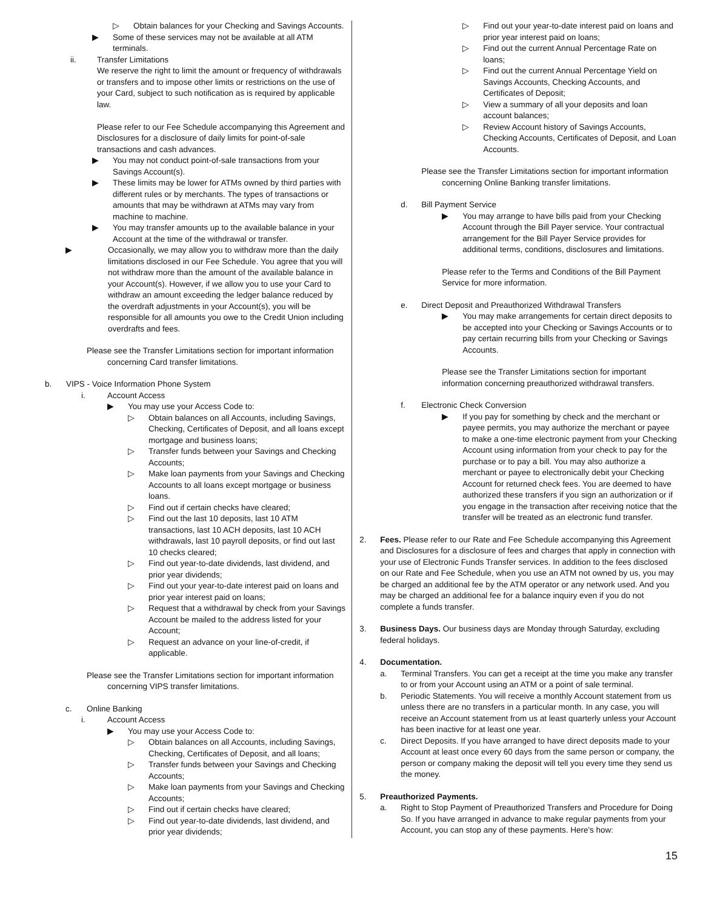▷ Obtain balances for your Checking and Savings Accounts.
▶ Some of these services may not be available at all ATM terminals.
ii. Transfer Limitations
We reserve the right to limit the amount or frequency of withdrawals or transfers and to impose other limits or restrictions on the use of your Card, subject to such notification as is required by applicable law.
Please refer to our Fee Schedule accompanying this Agreement and Disclosures for a disclosure of daily limits for point-of-sale transactions and cash advances.
▶ You may not conduct point-of-sale transactions from your Savings Account(s).
▶ These limits may be lower for ATMs owned by third parties with different rules or by merchants. The types of transactions or amounts that may be withdrawn at ATMs may vary from machine to machine.
▶ You may transfer amounts up to the available balance in your Account at the time of the withdrawal or transfer.
▶ Occasionally, we may allow you to withdraw more than the daily limitations disclosed in our Fee Schedule. You agree that you will not withdraw more than the amount of the available balance in your Account(s). However, if we allow you to use your Card to withdraw an amount exceeding the ledger balance reduced by the overdraft adjustments in your Account(s), you will be responsible for all amounts you owe to the Credit Union including overdrafts and fees.
Please see the Transfer Limitations section for important information concerning Card transfer limitations.
b. VIPS - Voice Information Phone System
i. Account Access
▶ You may use your Access Code to:
▷ Obtain balances on all Accounts, including Savings, Checking, Certificates of Deposit, and all loans except mortgage and business loans;
▷ Transfer funds between your Savings and Checking Accounts;
▷ Make loan payments from your Savings and Checking Accounts to all loans except mortgage or business loans.
▷ Find out if certain checks have cleared;
▷ Find out the last 10 deposits, last 10 ATM transactions, last 10 ACH deposits, last 10 ACH withdrawals, last 10 payroll deposits, or find out last 10 checks cleared;
▷ Find out year-to-date dividends, last dividend, and prior year dividends;
▷ Find out your year-to-date interest paid on loans and prior year interest paid on loans;
▷ Request that a withdrawal by check from your Savings Account be mailed to the address listed for your Account;
▷ Request an advance on your line-of-credit, if applicable.
Please see the Transfer Limitations section for important information concerning VIPS transfer limitations.
c. Online Banking
i. Account Access
▶ You may use your Access Code to:
▷ Obtain balances on all Accounts, including Savings, Checking, Certificates of Deposit, and all loans;
▷ Transfer funds between your Savings and Checking Accounts;
▷ Make loan payments from your Savings and Checking Accounts;
▷ Find out if certain checks have cleared;
▷ Find out year-to-date dividends, last dividend, and prior year dividends;
▷ Find out your year-to-date interest paid on loans and prior year interest paid on loans;
▷ Find out the current Annual Percentage Rate on loans;
▷ Find out the current Annual Percentage Yield on Savings Accounts, Checking Accounts, and Certificates of Deposit;
▷ View a summary of all your deposits and loan account balances;
▷ Review Account history of Savings Accounts, Checking Accounts, Certificates of Deposit, and Loan Accounts.
Please see the Transfer Limitations section for important information concerning Online Banking transfer limitations.
d. Bill Payment Service
▶ You may arrange to have bills paid from your Checking Account through the Bill Payer service. Your contractual arrangement for the Bill Payer Service provides for additional terms, conditions, disclosures and limitations.
Please refer to the Terms and Conditions of the Bill Payment Service for more information.
e. Direct Deposit and Preauthorized Withdrawal Transfers
▶ You may make arrangements for certain direct deposits to be accepted into your Checking or Savings Accounts or to pay certain recurring bills from your Checking or Savings Accounts.
Please see the Transfer Limitations section for important information concerning preauthorized withdrawal transfers.
f. Electronic Check Conversion
▶ If you pay for something by check and the merchant or payee permits, you may authorize the merchant or payee to make a one-time electronic payment from your Checking Account using information from your check to pay for the purchase or to pay a bill. You may also authorize a merchant or payee to electronically debit your Checking Account for returned check fees. You are deemed to have authorized these transfers if you sign an authorization or if you engage in the transaction after receiving notice that the transfer will be treated as an electronic fund transfer.
2. Fees. Please refer to our Rate and Fee Schedule accompanying this Agreement and Disclosures for a disclosure of fees and charges that apply in connection with your use of Electronic Funds Transfer services. In addition to the fees disclosed on our Rate and Fee Schedule, when you use an ATM not owned by us, you may be charged an additional fee by the ATM operator or any network used. And you may be charged an additional fee for a balance inquiry even if you do not complete a funds transfer.
3. Business Days. Our business days are Monday through Saturday, excluding federal holidays.
4. Documentation.
a. Terminal Transfers. You can get a receipt at the time you make any transfer to or from your Account using an ATM or a point of sale terminal.
b. Periodic Statements. You will receive a monthly Account statement from us unless there are no transfers in a particular month. In any case, you will receive an Account statement from us at least quarterly unless your Account has been inactive for at least one year.
c. Direct Deposits. If you have arranged to have direct deposits made to your Account at least once every 60 days from the same person or company, the person or company making the deposit will tell you every time they send us the money.
5. Preauthorized Payments.
a. Right to Stop Payment of Preauthorized Transfers and Procedure for Doing So. If you have arranged in advance to make regular payments from your Account, you can stop any of these payments. Here's how:
15